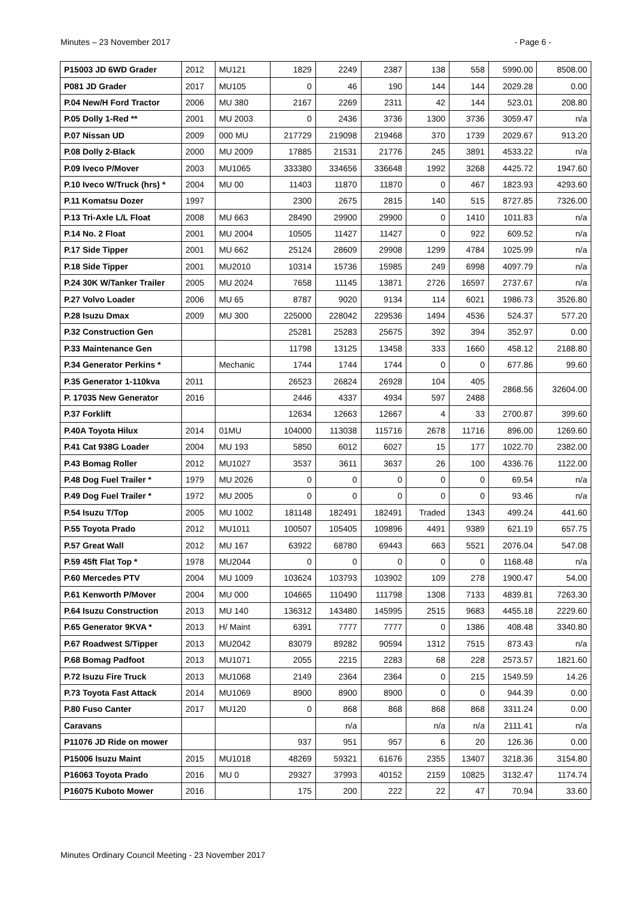Minutes – 23 November 2017 - Page 6 -
| P15003 JD 6WD Grader | 2012 | MU121 | 1829 | 2249 | 2387 | 138 | 558 | 5990.00 | 8508.00 |
| P081 JD Grader | 2017 | MU105 | 0 | 46 | 190 | 144 | 144 | 2029.28 | 0.00 |
| P.04 New/H Ford Tractor | 2006 | MU 380 | 2167 | 2269 | 2311 | 42 | 144 | 523.01 | 208.80 |
| P.05 Dolly 1-Red ** | 2001 | MU 2003 | 0 | 2436 | 3736 | 1300 | 3736 | 3059.47 | n/a |
| P.07 Nissan UD | 2009 | 000 MU | 217729 | 219098 | 219468 | 370 | 1739 | 2029.67 | 913.20 |
| P.08 Dolly 2-Black | 2000 | MU 2009 | 17885 | 21531 | 21776 | 245 | 3891 | 4533.22 | n/a |
| P.09 Iveco P/Mover | 2003 | MU1065 | 333380 | 334656 | 336648 | 1992 | 3268 | 4425.72 | 1947.60 |
| P.10 Iveco W/Truck (hrs) * | 2004 | MU 00 | 11403 | 11870 | 11870 | 0 | 467 | 1823.93 | 4293.60 |
| P.11 Komatsu Dozer | 1997 | | 2300 | 2675 | 2815 | 140 | 515 | 8727.85 | 7326.00 |
| P.13 Tri-Axle L/L Float | 2008 | MU 663 | 28490 | 29900 | 29900 | 0 | 1410 | 1011.83 | n/a |
| P.14 No. 2 Float | 2001 | MU 2004 | 10505 | 11427 | 11427 | 0 | 922 | 609.52 | n/a |
| P.17 Side Tipper | 2001 | MU 662 | 25124 | 28609 | 29908 | 1299 | 4784 | 1025.99 | n/a |
| P.18 Side Tipper | 2001 | MU2010 | 10314 | 15736 | 15985 | 249 | 6998 | 4097.79 | n/a |
| P.24 30K W/Tanker Trailer | 2005 | MU 2024 | 7658 | 11145 | 13871 | 2726 | 16597 | 2737.67 | n/a |
| P.27 Volvo Loader | 2006 | MU 65 | 8787 | 9020 | 9134 | 114 | 6021 | 1986.73 | 3526.80 |
| P.28 Isuzu Dmax | 2009 | MU 300 | 225000 | 228042 | 229536 | 1494 | 4536 | 524.37 | 577.20 |
| P.32 Construction Gen | | | 25281 | 25283 | 25675 | 392 | 394 | 352.97 | 0.00 |
| P.33 Maintenance Gen | | | 11798 | 13125 | 13458 | 333 | 1660 | 458.12 | 2188.80 |
| P.34 Generator Perkins * | | Mechanic | 1744 | 1744 | 1744 | 0 | 0 | 677.86 | 99.60 |
| P.35 Generator 1-110kva | 2011 | | 26523 | 26824 | 26928 | 104 | 405 | 2868.56 | 32604.00 |
| P. 17035 New Generator | 2016 | | 2446 | 4337 | 4934 | 597 | 2488 | | |
| P.37 Forklift | | | 12634 | 12663 | 12667 | 4 | 33 | 2700.87 | 399.60 |
| P.40A Toyota Hilux | 2014 | 01MU | 104000 | 113038 | 115716 | 2678 | 11716 | 896.00 | 1269.60 |
| P.41 Cat 938G Loader | 2004 | MU 193 | 5850 | 6012 | 6027 | 15 | 177 | 1022.70 | 2382.00 |
| P.43 Bomag Roller | 2012 | MU1027 | 3537 | 3611 | 3637 | 26 | 100 | 4336.76 | 1122.00 |
| P.48 Dog Fuel Trailer * | 1979 | MU 2026 | 0 | 0 | 0 | 0 | 0 | 69.54 | n/a |
| P.49 Dog Fuel Trailer * | 1972 | MU 2005 | 0 | 0 | 0 | 0 | 0 | 93.46 | n/a |
| P.54 Isuzu T/Top | 2005 | MU 1002 | 181148 | 182491 | 182491 | Traded | 1343 | 499.24 | 441.60 |
| P.55 Toyota Prado | 2012 | MU1011 | 100507 | 105405 | 109896 | 4491 | 9389 | 621.19 | 657.75 |
| P.57 Great Wall | 2012 | MU 167 | 63922 | 68780 | 69443 | 663 | 5521 | 2076.04 | 547.08 |
| P.59 45ft Flat Top * | 1978 | MU2044 | 0 | 0 | 0 | 0 | 0 | 1168.48 | n/a |
| P.60 Mercedes PTV | 2004 | MU 1009 | 103624 | 103793 | 103902 | 109 | 278 | 1900.47 | 54.00 |
| P.61 Kenworth P/Mover | 2004 | MU 000 | 104665 | 110490 | 111798 | 1308 | 7133 | 4839.81 | 7263.30 |
| P.64 Isuzu Construction | 2013 | MU 140 | 136312 | 143480 | 145995 | 2515 | 9683 | 4455.18 | 2229.60 |
| P.65 Generator 9KVA * | 2013 | H/ Maint | 6391 | 7777 | 7777 | 0 | 1386 | 408.48 | 3340.80 |
| P.67 Roadwest S/Tipper | 2013 | MU2042 | 83079 | 89282 | 90594 | 1312 | 7515 | 873.43 | n/a |
| P.68 Bomag Padfoot | 2013 | MU1071 | 2055 | 2215 | 2283 | 68 | 228 | 2573.57 | 1821.60 |
| P.72 Isuzu Fire Truck | 2013 | MU1068 | 2149 | 2364 | 2364 | 0 | 215 | 1549.59 | 14.26 |
| P.73 Toyota Fast Attack | 2014 | MU1069 | 8900 | 8900 | 8900 | 0 | 0 | 944.39 | 0.00 |
| P.80 Fuso Canter | 2017 | MU120 | 0 | 868 | 868 | 868 | 868 | 3311.24 | 0.00 |
| Caravans | | | | n/a | | n/a | n/a | 2111.41 | n/a |
| P11076 JD Ride on mower | | | 937 | 951 | 957 | 6 | 20 | 126.36 | 0.00 |
| P15006 Isuzu Maint | 2015 | MU1018 | 48269 | 59321 | 61676 | 2355 | 13407 | 3218.36 | 3154.80 |
| P16063 Toyota Prado | 2016 | MU 0 | 29327 | 37993 | 40152 | 2159 | 10825 | 3132.47 | 1174.74 |
| P16075 Kuboto Mower | 2016 | | 175 | 200 | 222 | 22 | 47 | 70.94 | 33.60 |
Minutes Ordinary Council Meeting - 23 November 2017